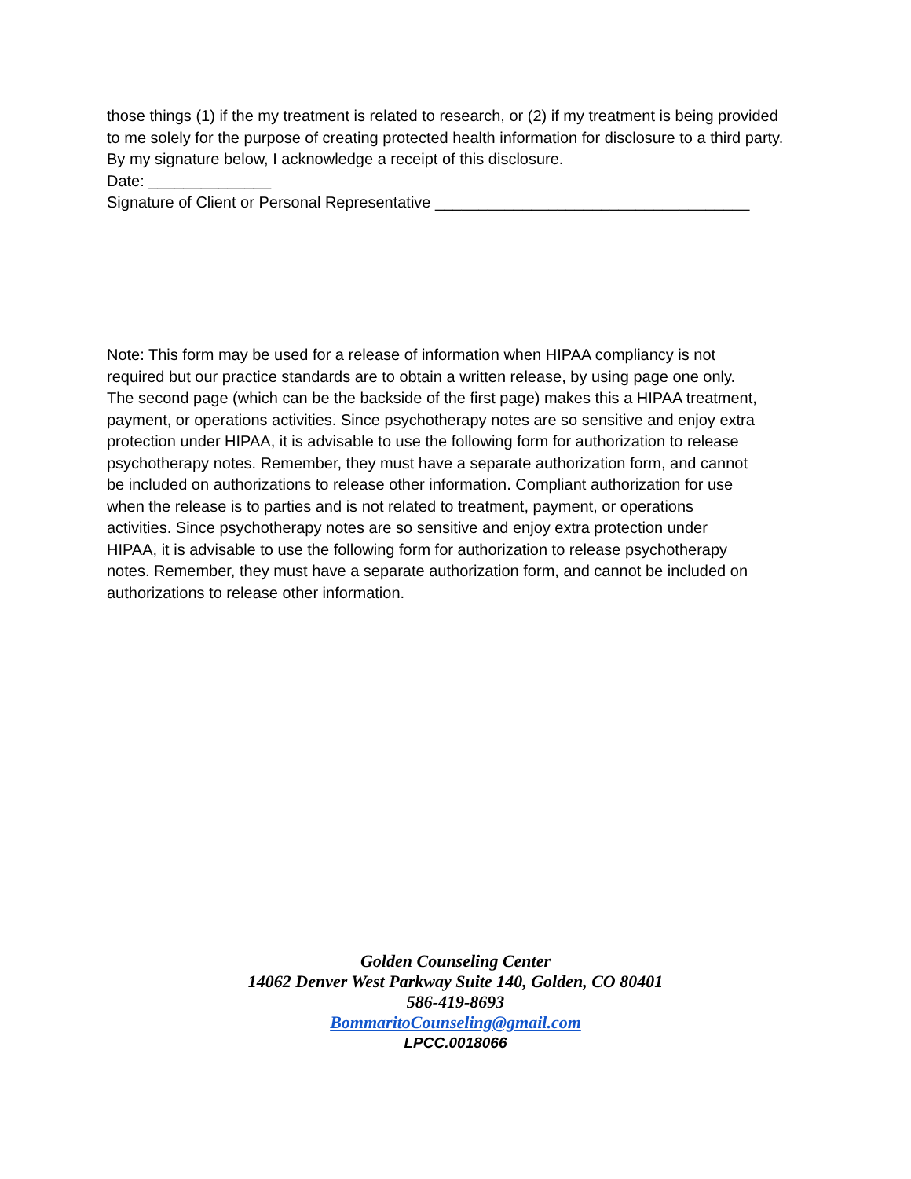those things (1) if the my treatment is related to research, or (2) if my treatment is being provided to me solely for the purpose of creating protected health information for disclosure to a third party.
By my signature below, I acknowledge a receipt of this disclosure.
Date: ______________
Signature of Client or Personal Representative ____________________________________
Note: This form may be used for a release of information when HIPAA compliancy is not required but our practice standards are to obtain a written release, by using page one only. The second page (which can be the backside of the first page) makes this a HIPAA treatment, payment, or operations activities. Since psychotherapy notes are so sensitive and enjoy extra protection under HIPAA, it is advisable to use the following form for authorization to release psychotherapy notes. Remember, they must have a separate authorization form, and cannot be included on authorizations to release other information. Compliant authorization for use when the release is to parties and is not related to treatment, payment, or operations activities. Since psychotherapy notes are so sensitive and enjoy extra protection under HIPAA, it is advisable to use the following form for authorization to release psychotherapy notes. Remember, they must have a separate authorization form, and cannot be included on authorizations to release other information.
Golden Counseling Center
14062 Denver West Parkway Suite 140, Golden, CO 80401
586-419-8693
BommaritoCounseling@gmail.com
LPCC.0018066